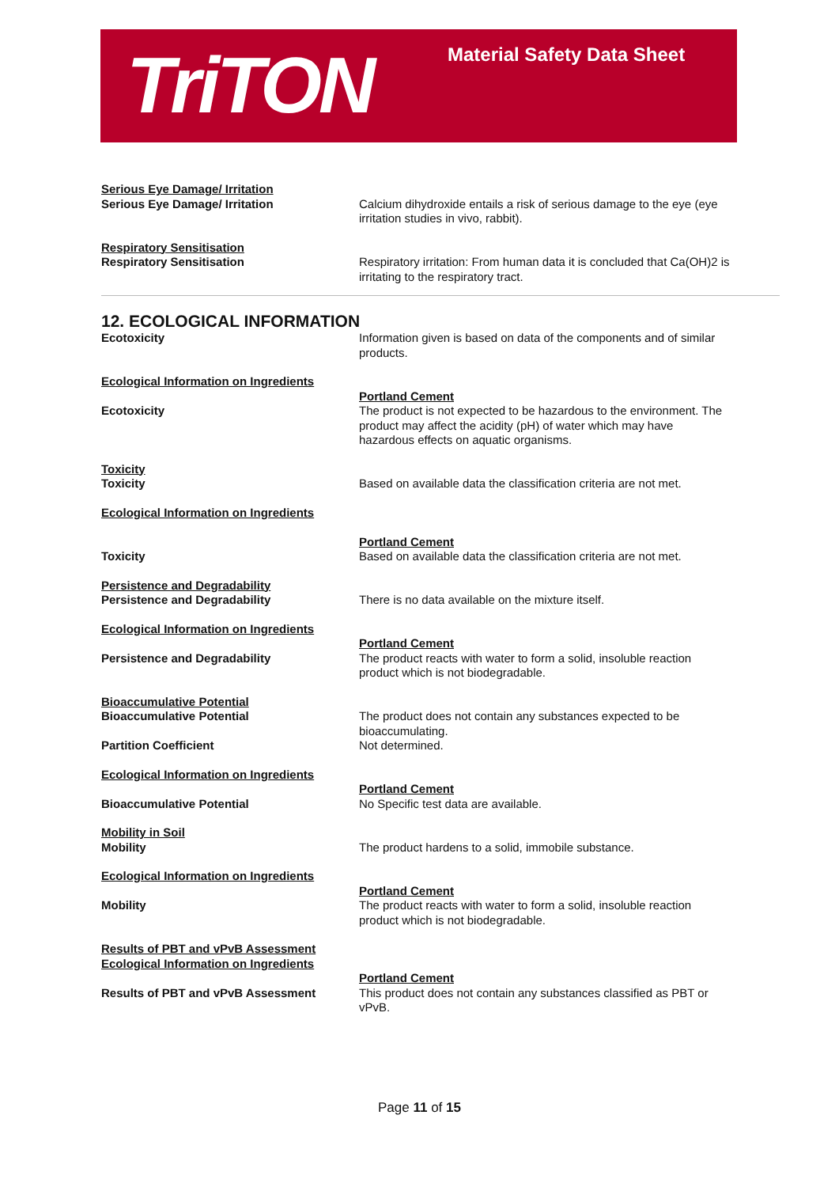TriTON Material Safety Data Sheet
Serious Eye Damage/ Irritation
Serious Eye Damage/ Irritation
Calcium dihydroxide entails a risk of serious damage to the eye (eye irritation studies in vivo, rabbit).
Respiratory Sensitisation
Respiratory Sensitisation
Respiratory irritation: From human data it is concluded that Ca(OH)2 is irritating to the respiratory tract.
12. ECOLOGICAL INFORMATION
Ecotoxicity Information given is based on data of the components and of similar products.
Ecological Information on Ingredients
Ecotoxicity
Portland Cement
The product is not expected to be hazardous to the environment. The product may affect the acidity (pH) of water which may have hazardous effects on aquatic organisms.
Toxicity
Toxicity
Based on available data the classification criteria are not met.
Ecological Information on Ingredients
Toxicity
Portland Cement
Based on available data the classification criteria are not met.
Persistence and Degradability
Persistence and Degradability
There is no data available on the mixture itself.
Ecological Information on Ingredients
Persistence and Degradability
Portland Cement
The product reacts with water to form a solid, insoluble reaction product which is not biodegradable.
Bioaccumulative Potential
Bioaccumulative Potential
Partition Coefficient
The product does not contain any substances expected to be bioaccumulating.
Not determined.
Ecological Information on Ingredients
Bioaccumulative Potential
Portland Cement
No Specific test data are available.
Mobility in Soil
Mobility
The product hardens to a solid, immobile substance.
Ecological Information on Ingredients
Mobility
Portland Cement
The product reacts with water to form a solid, insoluble reaction product which is not biodegradable.
Results of PBT and vPvB Assessment
Ecological Information on Ingredients
Results of PBT and vPvB Assessment
Portland Cement
This product does not contain any substances classified as PBT or vPvB.
Page 11 of 15